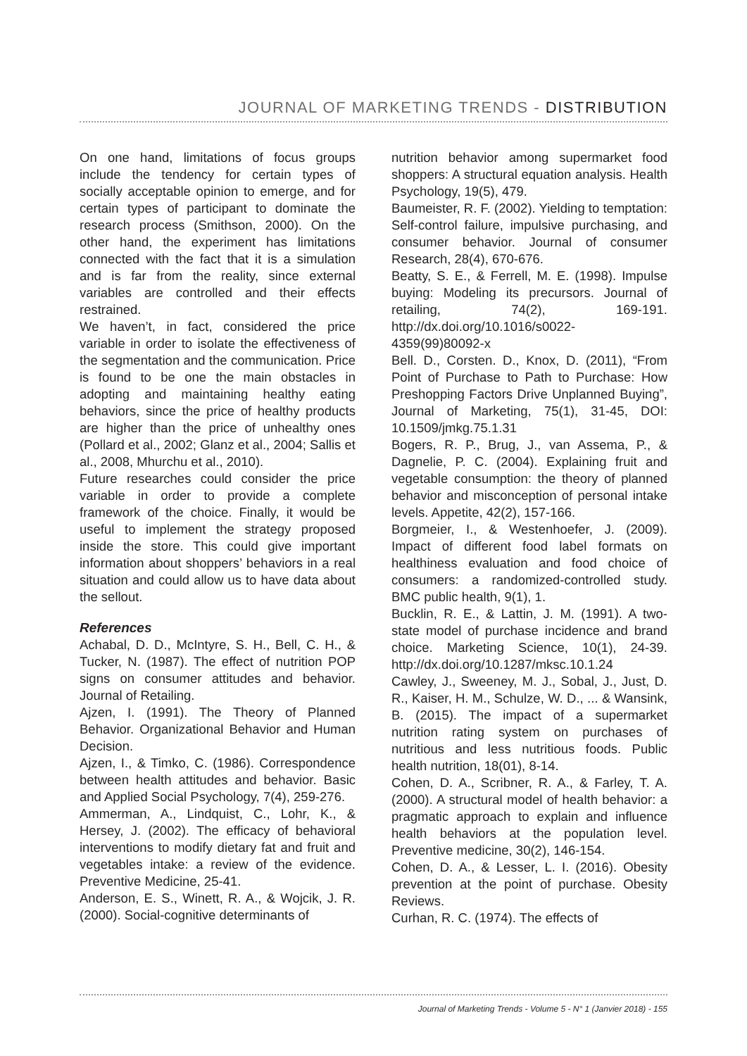JOURNAL OF MARKETING TRENDS - DISTRIBUTION
On one hand, limitations of focus groups include the tendency for certain types of socially acceptable opinion to emerge, and for certain types of participant to dominate the research process (Smithson, 2000). On the other hand, the experiment has limitations connected with the fact that it is a simulation and is far from the reality, since external variables are controlled and their effects restrained.
We haven’t, in fact, considered the price variable in order to isolate the effectiveness of the segmentation and the communication. Price is found to be one the main obstacles in adopting and maintaining healthy eating behaviors, since the price of healthy products are higher than the price of unhealthy ones (Pollard et al., 2002; Glanz et al., 2004; Sallis et al., 2008, Mhurchu et al., 2010).
Future researches could consider the price variable in order to provide a complete framework of the choice. Finally, it would be useful to implement the strategy proposed inside the store. This could give important information about shoppers’ behaviors in a real situation and could allow us to have data about the sellout.
References
Achabal, D. D., McIntyre, S. H., Bell, C. H., & Tucker, N. (1987). The effect of nutrition POP signs on consumer attitudes and behavior. Journal of Retailing.
Ajzen, I. (1991). The Theory of Planned Behavior. Organizational Behavior and Human Decision.
Ajzen, I., & Timko, C. (1986). Correspondence between health attitudes and behavior. Basic and Applied Social Psychology, 7(4), 259-276.
Ammerman, A., Lindquist, C., Lohr, K., & Hersey, J. (2002). The efficacy of behavioral interventions to modify dietary fat and fruit and vegetables intake: a review of the evidence. Preventive Medicine, 25-41.
Anderson, E. S., Winett, R. A., & Wojcik, J. R. (2000). Social-cognitive determinants of
nutrition behavior among supermarket food shoppers: A structural equation analysis. Health Psychology, 19(5), 479.
Baumeister, R. F. (2002). Yielding to temptation: Self-control failure, impulsive purchasing, and consumer behavior. Journal of consumer Research, 28(4), 670-676.
Beatty, S. E., & Ferrell, M. E. (1998). Impulse buying: Modeling its precursors. Journal of retailing, 74(2), 169-191. http://dx.doi.org/10.1016/s0022-4359(99)80092-x
Bell. D., Corsten. D., Knox, D. (2011), “From Point of Purchase to Path to Purchase: How Preshopping Factors Drive Unplanned Buying”, Journal of Marketing, 75(1), 31-45, DOI: 10.1509/jmkg.75.1.31
Bogers, R. P., Brug, J., van Assema, P., & Dagnelie, P. C. (2004). Explaining fruit and vegetable consumption: the theory of planned behavior and misconception of personal intake levels. Appetite, 42(2), 157-166.
Borgmeier, I., & Westenhoefer, J. (2009). Impact of different food label formats on healthiness evaluation and food choice of consumers: a randomized-controlled study. BMC public health, 9(1), 1.
Bucklin, R. E., & Lattin, J. M. (1991). A two-state model of purchase incidence and brand choice. Marketing Science, 10(1), 24-39. http://dx.doi.org/10.1287/mksc.10.1.24
Cawley, J., Sweeney, M. J., Sobal, J., Just, D. R., Kaiser, H. M., Schulze, W. D., ... & Wansink, B. (2015). The impact of a supermarket nutrition rating system on purchases of nutritious and less nutritious foods. Public health nutrition, 18(01), 8-14.
Cohen, D. A., Scribner, R. A., & Farley, T. A. (2000). A structural model of health behavior: a pragmatic approach to explain and influence health behaviors at the population level. Preventive medicine, 30(2), 146-154.
Cohen, D. A., & Lesser, L. I. (2016). Obesity prevention at the point of purchase. Obesity Reviews.
Curhan, R. C. (1974). The effects of
Journal of Marketing Trends - Volume 5 - N° 1 (Janvier 2018) - 155